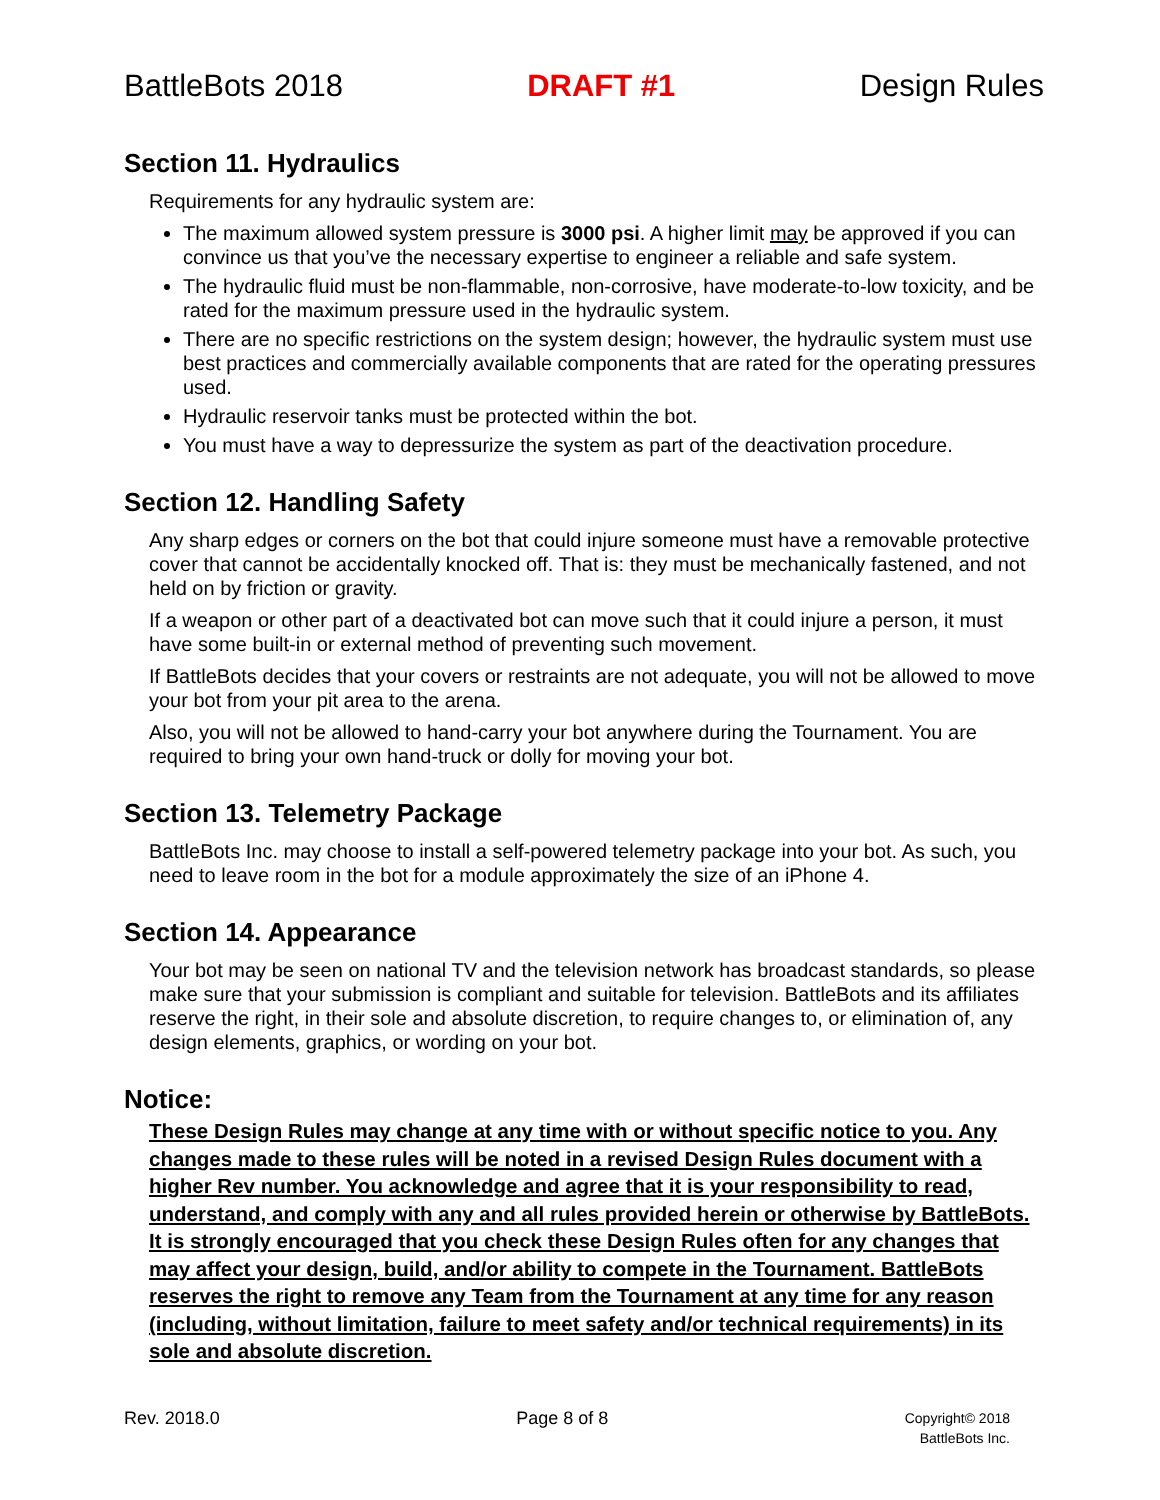BattleBots 2018 DRAFT #1 Design Rules
Section 11. Hydraulics
Requirements for any hydraulic system are:
The maximum allowed system pressure is 3000 psi. A higher limit may be approved if you can convince us that you’ve the necessary expertise to engineer a reliable and safe system.
The hydraulic fluid must be non-flammable, non-corrosive, have moderate-to-low toxicity, and be rated for the maximum pressure used in the hydraulic system.
There are no specific restrictions on the system design; however, the hydraulic system must use best practices and commercially available components that are rated for the operating pressures used.
Hydraulic reservoir tanks must be protected within the bot.
You must have a way to depressurize the system as part of the deactivation procedure.
Section 12. Handling Safety
Any sharp edges or corners on the bot that could injure someone must have a removable protective cover that cannot be accidentally knocked off. That is: they must be mechanically fastened, and not held on by friction or gravity.
If a weapon or other part of a deactivated bot can move such that it could injure a person, it must have some built-in or external method of preventing such movement.
If BattleBots decides that your covers or restraints are not adequate, you will not be allowed to move your bot from your pit area to the arena.
Also, you will not be allowed to hand-carry your bot anywhere during the Tournament. You are required to bring your own hand-truck or dolly for moving your bot.
Section 13. Telemetry Package
BattleBots Inc. may choose to install a self-powered telemetry package into your bot. As such, you need to leave room in the bot for a module approximately the size of an iPhone 4.
Section 14. Appearance
Your bot may be seen on national TV and the television network has broadcast standards, so please make sure that your submission is compliant and suitable for television. BattleBots and its affiliates reserve the right, in their sole and absolute discretion, to require changes to, or elimination of, any design elements, graphics, or wording on your bot.
Notice:
These Design Rules may change at any time with or without specific notice to you. Any changes made to these rules will be noted in a revised Design Rules document with a higher Rev number. You acknowledge and agree that it is your responsibility to read, understand, and comply with any and all rules provided herein or otherwise by BattleBots. It is strongly encouraged that you check these Design Rules often for any changes that may affect your design, build, and/or ability to compete in the Tournament. BattleBots reserves the right to remove any Team from the Tournament at any time for any reason (including, without limitation, failure to meet safety and/or technical requirements) in its sole and absolute discretion.
Rev. 2018.0 Page 8 of 8 Copyright© 2018
BattleBots Inc.